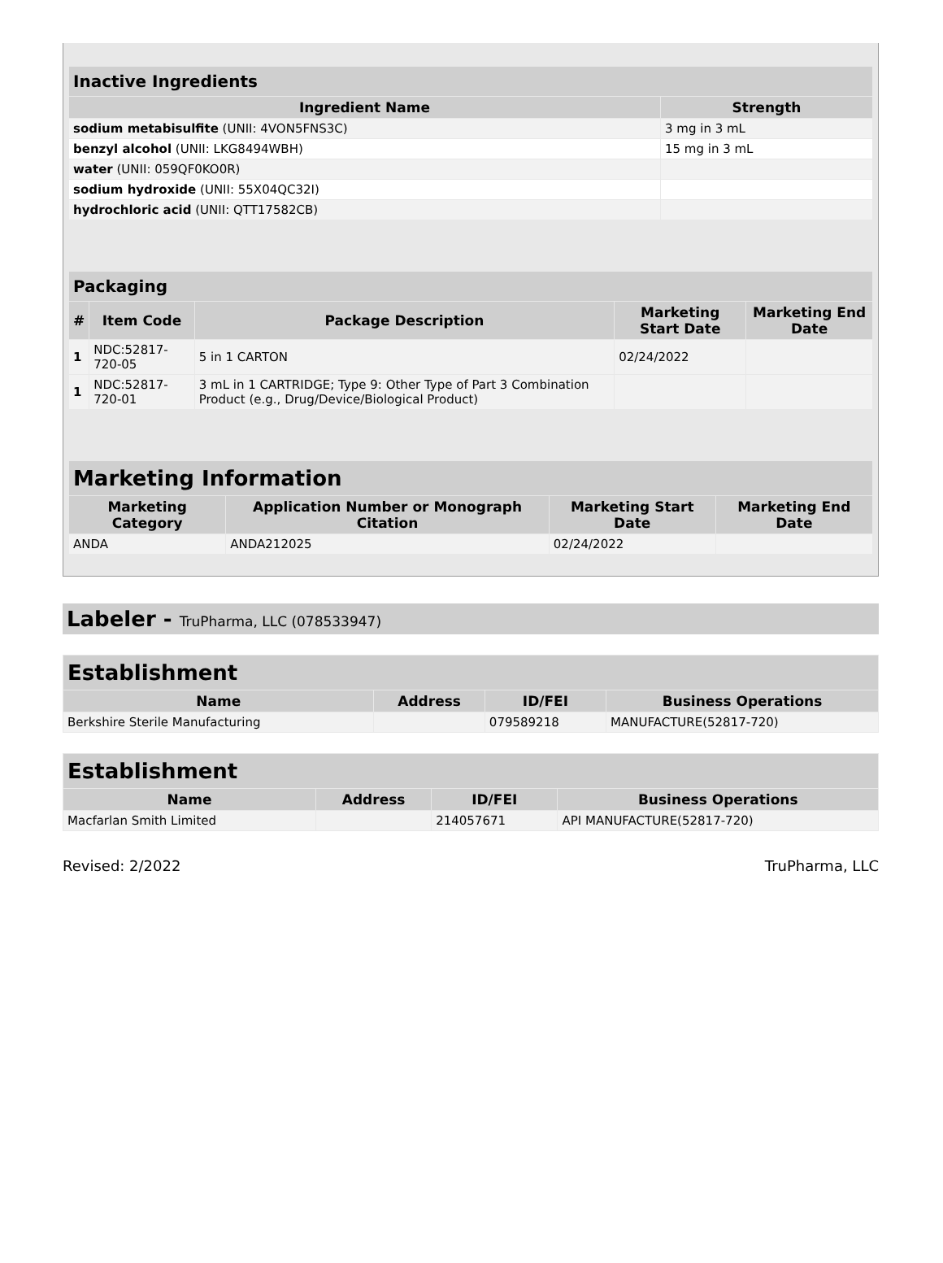| Inactive Ingredients | |
| --- | --- |
| Ingredient Name | Strength |
| sodium metabisulfite (UNII: 4VON5FNS3C) | 3 mg in 3 mL |
| benzyl alcohol (UNII: LKG8494WBH) | 15 mg in 3 mL |
| water (UNII: 059QF0KO0R) | |
| sodium hydroxide (UNII: 55X04QC32I) | |
| hydrochloric acid (UNII: QTT17582CB) | |
| Packaging | | | | |
| --- | --- | --- | --- | --- |
| # | Item Code | Package Description | Marketing Start Date | Marketing End Date |
| 1 | NDC:52817-720-05 | 5 in 1 CARTON | 02/24/2022 | |
| 1 | NDC:52817-720-01 | 3 mL in 1 CARTRIDGE; Type 9: Other Type of Part 3 Combination Product (e.g., Drug/Device/Biological Product) | | |
| Marketing Information | | | |
| --- | --- | --- | --- |
| Marketing Category | Application Number or Monograph Citation | Marketing Start Date | Marketing End Date |
| ANDA | ANDA212025 | 02/24/2022 | |
Labeler - TruPharma, LLC (078533947)
| Establishment | | | |
| --- | --- | --- | --- |
| Name | Address | ID/FEI | Business Operations |
| Berkshire Sterile Manufacturing | | 079589218 | MANUFACTURE(52817-720) |
| Establishment | | | |
| --- | --- | --- | --- |
| Name | Address | ID/FEI | Business Operations |
| Macfarlan Smith Limited | | 214057671 | API MANUFACTURE(52817-720) |
Revised: 2/2022 TruPharma, LLC